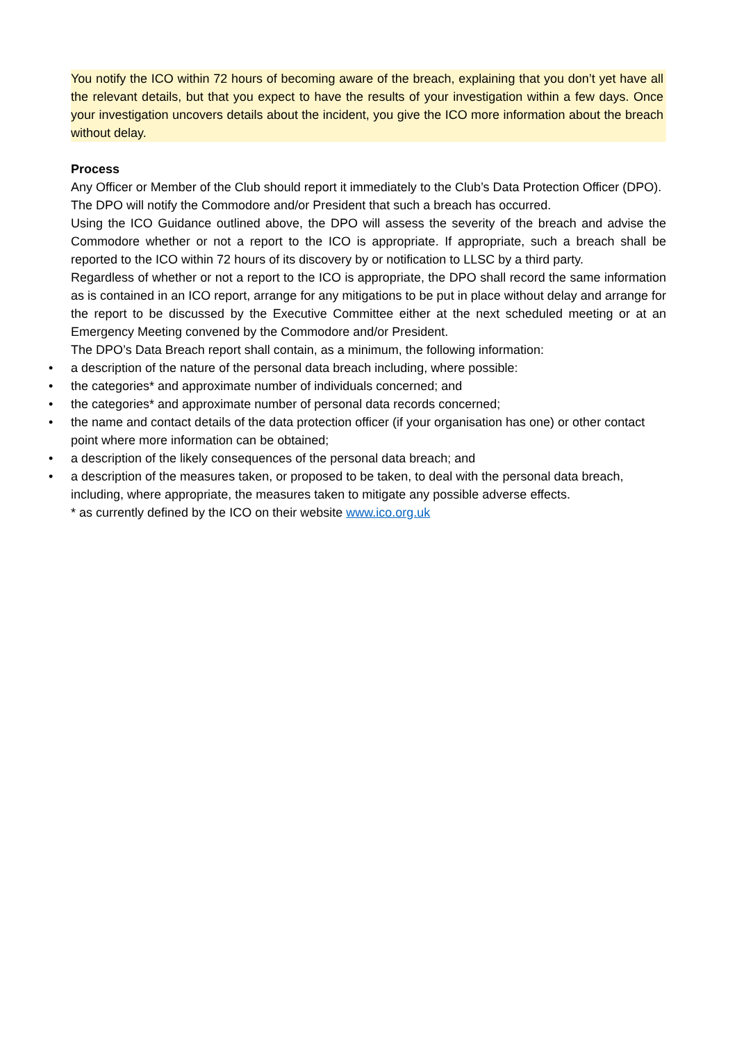You notify the ICO within 72 hours of becoming aware of the breach, explaining that you don’t yet have all the relevant details, but that you expect to have the results of your investigation within a few days. Once your investigation uncovers details about the incident, you give the ICO more information about the breach without delay.
Process
Any Officer or Member of the Club should report it immediately to the Club’s Data Protection Officer (DPO).
The DPO will notify the Commodore and/or President that such a breach has occurred.
Using the ICO Guidance outlined above, the DPO will assess the severity of the breach and advise the Commodore whether or not a report to the ICO is appropriate. If appropriate, such a breach shall be reported to the ICO within 72 hours of its discovery by or notification to LLSC by a third party.
Regardless of whether or not a report to the ICO is appropriate, the DPO shall record the same information as is contained in an ICO report, arrange for any mitigations to be put in place without delay and arrange for the report to be discussed by the Executive Committee either at the next scheduled meeting or at an Emergency Meeting convened by the Commodore and/or President.
The DPO’s Data Breach report shall contain, as a minimum, the following information:
• a description of the nature of the personal data breach including, where possible:
• the categories* and approximate number of individuals concerned; and
• the categories* and approximate number of personal data records concerned;
• the name and contact details of the data protection officer (if your organisation has one) or other contact point where more information can be obtained;
• a description of the likely consequences of the personal data breach; and
• a description of the measures taken, or proposed to be taken, to deal with the personal data breach, including, where appropriate, the measures taken to mitigate any possible adverse effects.
* as currently defined by the ICO on their website www.ico.org.uk